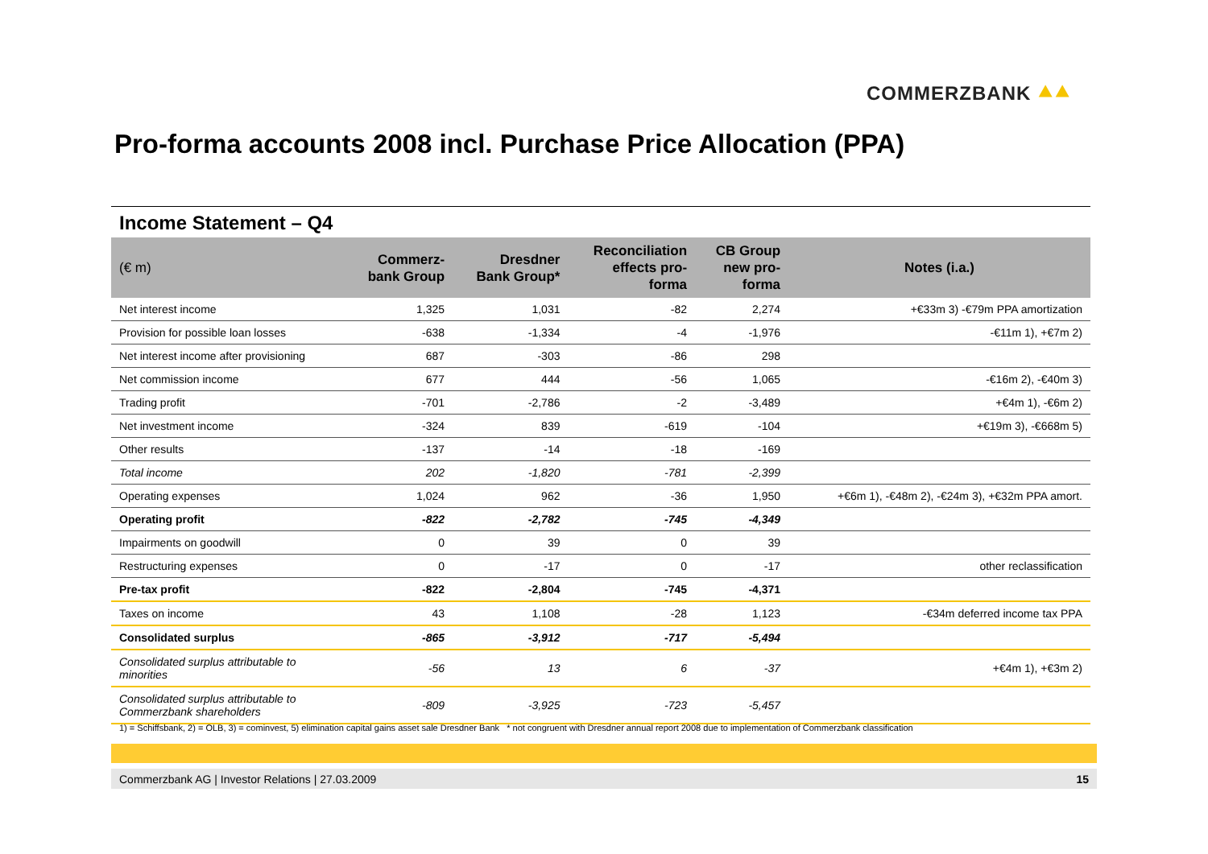COMMERZBANK ⯅⯅
Pro-forma accounts 2008 incl. Purchase Price Allocation (PPA)
Income Statement – Q4
| (€ m) | Commerz- bank Group | Dresdner Bank Group* | Reconciliation effects pro- forma | CB Group new pro- forma | Notes (i.a.) |
| --- | --- | --- | --- | --- | --- |
| Net interest income | 1,325 | 1,031 | -82 | 2,274 | +€33m 3) -€79m PPA amortization |
| Provision for possible loan losses | -638 | -1,334 | -4 | -1,976 | -€11m 1), +€7m 2) |
| Net interest income after provisioning | 687 | -303 | -86 | 298 | |
| Net commission income | 677 | 444 | -56 | 1,065 | -€16m 2), -€40m 3) |
| Trading profit | -701 | -2,786 | -2 | -3,489 | +€4m 1), -€6m 2) |
| Net investment income | -324 | 839 | -619 | -104 | +€19m 3), -€668m 5) |
| Other results | -137 | -14 | -18 | -169 | |
| Total income | 202 | -1,820 | -781 | -2,399 | |
| Operating expenses | 1,024 | 962 | -36 | 1,950 | +€6m 1), -€48m 2), -€24m 3), +€32m PPA amort. |
| Operating profit | -822 | -2,782 | -745 | -4,349 | |
| Impairments on goodwill | 0 | 39 | 0 | 39 | |
| Restructuring expenses | 0 | -17 | 0 | -17 | other reclassification |
| Pre-tax profit | -822 | -2,804 | -745 | -4,371 | |
| Taxes on income | 43 | 1,108 | -28 | 1,123 | -€34m deferred income tax PPA |
| Consolidated surplus | -865 | -3,912 | -717 | -5,494 | |
| Consolidated surplus attributable to minorities | -56 | 13 | 6 | -37 | +€4m 1), +€3m 2) |
| Consolidated surplus attributable to Commerzbank shareholders | -809 | -3,925 | -723 | -5,457 | |
1) = Schiffsbank, 2) = OLB, 3) = cominvest, 5) elimination capital gains asset sale Dresdner Bank * not congruent with Dresdner annual report 2008 due to implementation of Commerzbank classification
Commerzbank AG | Investor Relations | 27.03.2009 15